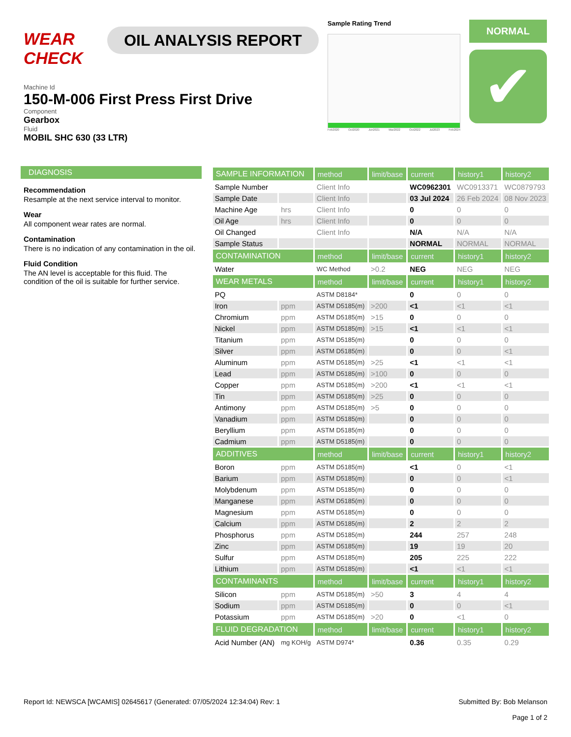WEAR CHECK
OIL ANALYSIS REPORT
Sample Rating Trend
Feb2020 Oct2020 Jun2021 Mar2022 Oct2022 Jul2023 Feb2024
NORMAL
✔
Machine Id
150-M-006 First Press First Drive
Component
Gearbox
Fluid
MOBIL SHC 630 (33 LTR)
DIAGNOSIS
Recommendation
Resample at the next service interval to monitor.
Wear
All component wear rates are normal.
Contamination
There is no indication of any contamination in the oil.
Fluid Condition
The AN level is acceptable for this fluid. The condition of the oil is suitable for further service.
| SAMPLE INFORMATION | | method | limit/base | current | history1 | history2 |
| --- | --- | --- | --- | --- | --- | --- |
| Sample Number | | Client Info | | WC0962301 | WC0913371 | WC0879793 |
| Sample Date | | Client Info | | 03 Jul 2024 | 26 Feb 2024 | 08 Nov 2023 |
| Machine Age | hrs | Client Info | | 0 | 0 | 0 |
| Oil Age | hrs | Client Info | | 0 | 0 | 0 |
| Oil Changed | | Client Info | | N/A | N/A | N/A |
| Sample Status | | | | NORMAL | NORMAL | NORMAL |
| CONTAMINATION | | method | limit/base | current | history1 | history2 |
| Water | | WC Method | >0.2 | NEG | NEG | NEG |
| WEAR METALS | | method | limit/base | current | history1 | history2 |
| PQ | | ASTM D8184* | | 0 | 0 | 0 |
| Iron | ppm | ASTM D5185(m) | >200 | <1 | <1 | <1 |
| Chromium | ppm | ASTM D5185(m) | >15 | 0 | 0 | 0 |
| Nickel | ppm | ASTM D5185(m) | >15 | <1 | <1 | <1 |
| Titanium | ppm | ASTM D5185(m) | | 0 | 0 | 0 |
| Silver | ppm | ASTM D5185(m) | | 0 | 0 | <1 |
| Aluminum | ppm | ASTM D5185(m) | >25 | <1 | <1 | <1 |
| Lead | ppm | ASTM D5185(m) | >100 | 0 | 0 | 0 |
| Copper | ppm | ASTM D5185(m) | >200 | <1 | <1 | <1 |
| Tin | ppm | ASTM D5185(m) | >25 | 0 | 0 | 0 |
| Antimony | ppm | ASTM D5185(m) | >5 | 0 | 0 | 0 |
| Vanadium | ppm | ASTM D5185(m) | | 0 | 0 | 0 |
| Beryllium | ppm | ASTM D5185(m) | | 0 | 0 | 0 |
| Cadmium | ppm | ASTM D5185(m) | | 0 | 0 | 0 |
| ADDITIVES | | method | limit/base | current | history1 | history2 |
| Boron | ppm | ASTM D5185(m) | | <1 | 0 | <1 |
| Barium | ppm | ASTM D5185(m) | | 0 | 0 | <1 |
| Molybdenum | ppm | ASTM D5185(m) | | 0 | 0 | 0 |
| Manganese | ppm | ASTM D5185(m) | | 0 | 0 | 0 |
| Magnesium | ppm | ASTM D5185(m) | | 0 | 0 | 0 |
| Calcium | ppm | ASTM D5185(m) | | 2 | 2 | 2 |
| Phosphorus | ppm | ASTM D5185(m) | | 244 | 257 | 248 |
| Zinc | ppm | ASTM D5185(m) | | 19 | 19 | 20 |
| Sulfur | ppm | ASTM D5185(m) | | 205 | 225 | 222 |
| Lithium | ppm | ASTM D5185(m) | | <1 | <1 | <1 |
| CONTAMINANTS | | method | limit/base | current | history1 | history2 |
| Silicon | ppm | ASTM D5185(m) | >50 | 3 | 4 | 4 |
| Sodium | ppm | ASTM D5185(m) | | 0 | 0 | <1 |
| Potassium | ppm | ASTM D5185(m) | >20 | 0 | <1 | 0 |
| FLUID DEGRADATION | | method | limit/base | current | history1 | history2 |
| Acid Number (AN) | mg KOH/g | ASTM D974* | | 0.36 | 0.35 | 0.29 |
Report Id: NEWSCA [WCAMIS] 02645617 (Generated: 07/05/2024 12:34:04) Rev: 1
Submitted By: Bob Melanson
Page 1 of 2